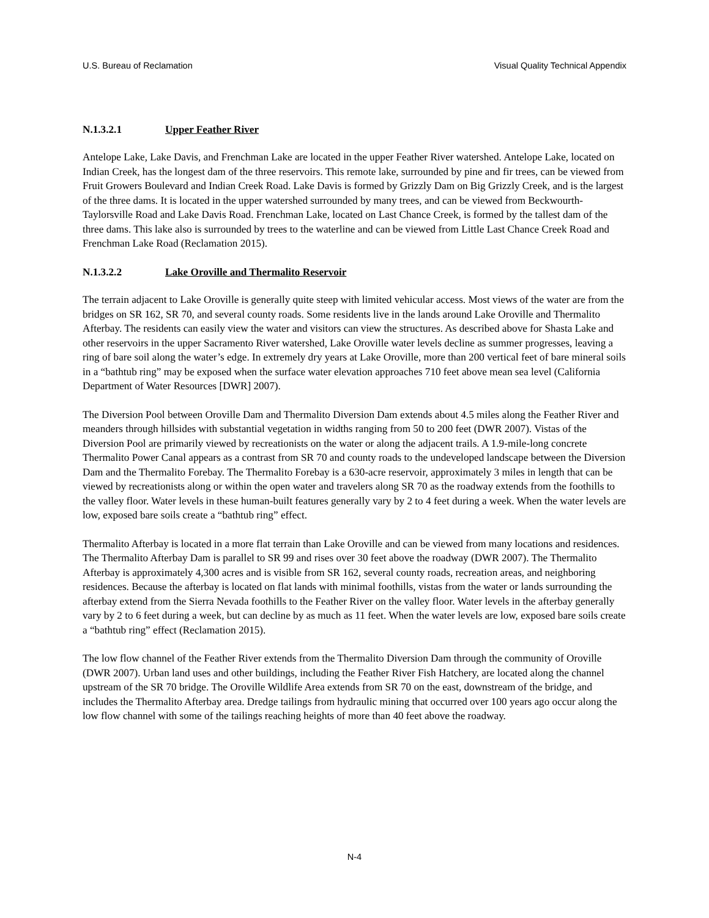U.S. Bureau of Reclamation Visual Quality Technical Appendix
N.1.3.2.1 Upper Feather River
Antelope Lake, Lake Davis, and Frenchman Lake are located in the upper Feather River watershed. Antelope Lake, located on Indian Creek, has the longest dam of the three reservoirs. This remote lake, surrounded by pine and fir trees, can be viewed from Fruit Growers Boulevard and Indian Creek Road. Lake Davis is formed by Grizzly Dam on Big Grizzly Creek, and is the largest of the three dams. It is located in the upper watershed surrounded by many trees, and can be viewed from Beckwourth-Taylorsville Road and Lake Davis Road. Frenchman Lake, located on Last Chance Creek, is formed by the tallest dam of the three dams. This lake also is surrounded by trees to the waterline and can be viewed from Little Last Chance Creek Road and Frenchman Lake Road (Reclamation 2015).
N.1.3.2.2 Lake Oroville and Thermalito Reservoir
The terrain adjacent to Lake Oroville is generally quite steep with limited vehicular access. Most views of the water are from the bridges on SR 162, SR 70, and several county roads. Some residents live in the lands around Lake Oroville and Thermalito Afterbay. The residents can easily view the water and visitors can view the structures. As described above for Shasta Lake and other reservoirs in the upper Sacramento River watershed, Lake Oroville water levels decline as summer progresses, leaving a ring of bare soil along the water’s edge. In extremely dry years at Lake Oroville, more than 200 vertical feet of bare mineral soils in a “bathtub ring” may be exposed when the surface water elevation approaches 710 feet above mean sea level (California Department of Water Resources [DWR] 2007).
The Diversion Pool between Oroville Dam and Thermalito Diversion Dam extends about 4.5 miles along the Feather River and meanders through hillsides with substantial vegetation in widths ranging from 50 to 200 feet (DWR 2007). Vistas of the Diversion Pool are primarily viewed by recreationists on the water or along the adjacent trails. A 1.9-mile-long concrete Thermalito Power Canal appears as a contrast from SR 70 and county roads to the undeveloped landscape between the Diversion Dam and the Thermalito Forebay. The Thermalito Forebay is a 630-acre reservoir, approximately 3 miles in length that can be viewed by recreationists along or within the open water and travelers along SR 70 as the roadway extends from the foothills to the valley floor. Water levels in these human-built features generally vary by 2 to 4 feet during a week. When the water levels are low, exposed bare soils create a “bathtub ring” effect.
Thermalito Afterbay is located in a more flat terrain than Lake Oroville and can be viewed from many locations and residences. The Thermalito Afterbay Dam is parallel to SR 99 and rises over 30 feet above the roadway (DWR 2007). The Thermalito Afterbay is approximately 4,300 acres and is visible from SR 162, several county roads, recreation areas, and neighboring residences. Because the afterbay is located on flat lands with minimal foothills, vistas from the water or lands surrounding the afterbay extend from the Sierra Nevada foothills to the Feather River on the valley floor. Water levels in the afterbay generally vary by 2 to 6 feet during a week, but can decline by as much as 11 feet. When the water levels are low, exposed bare soils create a “bathtub ring” effect (Reclamation 2015).
The low flow channel of the Feather River extends from the Thermalito Diversion Dam through the community of Oroville (DWR 2007). Urban land uses and other buildings, including the Feather River Fish Hatchery, are located along the channel upstream of the SR 70 bridge. The Oroville Wildlife Area extends from SR 70 on the east, downstream of the bridge, and includes the Thermalito Afterbay area. Dredge tailings from hydraulic mining that occurred over 100 years ago occur along the low flow channel with some of the tailings reaching heights of more than 40 feet above the roadway.
N-4